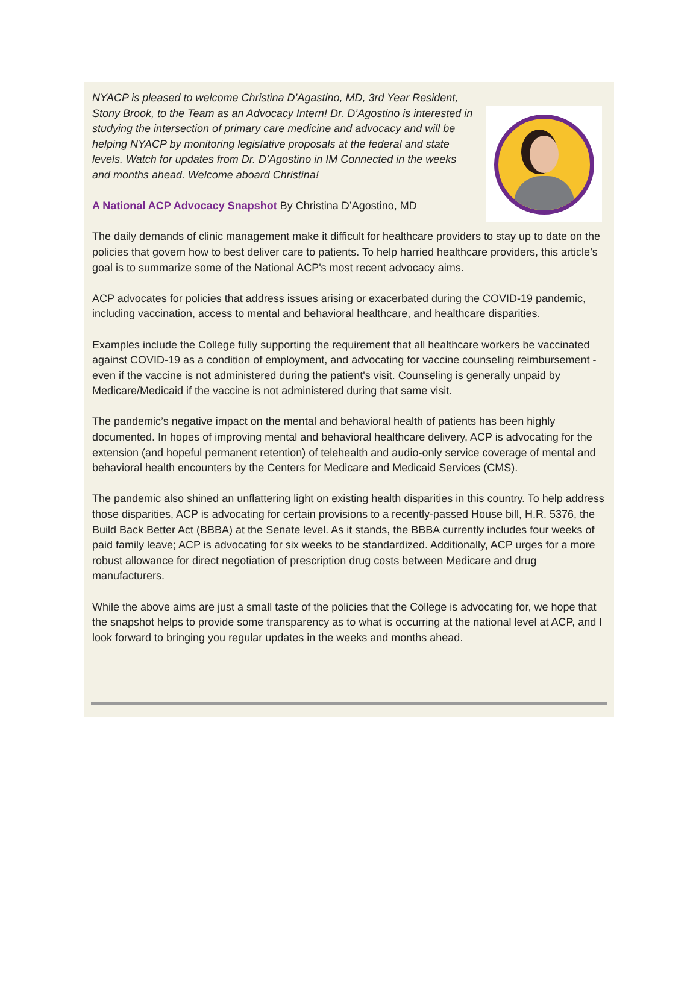NYACP is pleased to welcome Christina D’Agastino, MD, 3rd Year Resident, Stony Brook, to the Team as an Advocacy Intern! Dr. D’Agostino is interested in studying the intersection of primary care medicine and advocacy and will be helping NYACP by monitoring legislative proposals at the federal and state levels. Watch for updates from Dr. D’Agostino in IM Connected in the weeks and months ahead. Welcome aboard Christina!
A National ACP Advocacy Snapshot By Christina D’Agostino, MD
The daily demands of clinic management make it difficult for healthcare providers to stay up to date on the policies that govern how to best deliver care to patients. To help harried healthcare providers, this article’s goal is to summarize some of the National ACP's most recent advocacy aims.
ACP advocates for policies that address issues arising or exacerbated during the COVID-19 pandemic, including vaccination, access to mental and behavioral healthcare, and healthcare disparities.
Examples include the College fully supporting the requirement that all healthcare workers be vaccinated against COVID-19 as a condition of employment, and advocating for vaccine counseling reimbursement - even if the vaccine is not administered during the patient's visit. Counseling is generally unpaid by Medicare/Medicaid if the vaccine is not administered during that same visit.
The pandemic’s negative impact on the mental and behavioral health of patients has been highly documented. In hopes of improving mental and behavioral healthcare delivery, ACP is advocating for the extension (and hopeful permanent retention) of telehealth and audio-only service coverage of mental and behavioral health encounters by the Centers for Medicare and Medicaid Services (CMS).
The pandemic also shined an unflattering light on existing health disparities in this country. To help address those disparities, ACP is advocating for certain provisions to a recently-passed House bill, H.R. 5376, the Build Back Better Act (BBBA) at the Senate level. As it stands, the BBBA currently includes four weeks of paid family leave; ACP is advocating for six weeks to be standardized. Additionally, ACP urges for a more robust allowance for direct negotiation of prescription drug costs between Medicare and drug manufacturers.
While the above aims are just a small taste of the policies that the College is advocating for, we hope that the snapshot helps to provide some transparency as to what is occurring at the national level at ACP, and I look forward to bringing you regular updates in the weeks and months ahead.